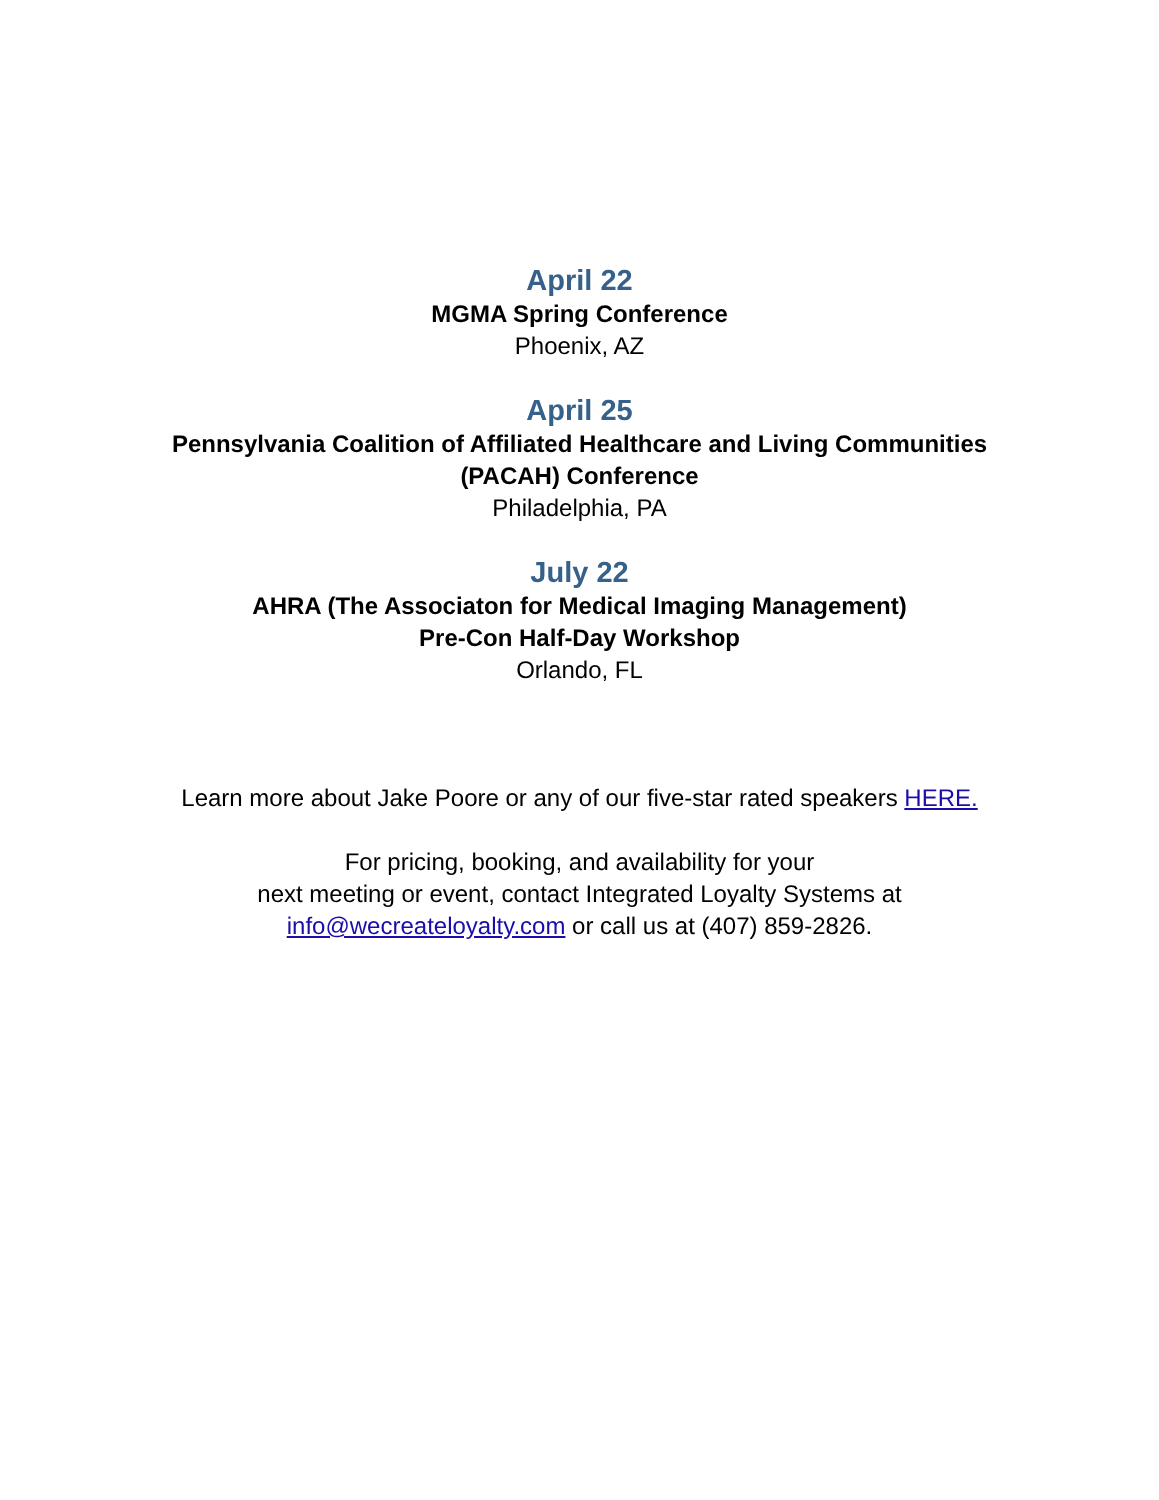April 22
MGMA Spring Conference
Phoenix, AZ
April 25
Pennsylvania Coalition of Affiliated Healthcare and Living Communities
(PACAH) Conference
Philadelphia, PA
July 22
AHRA (The Associaton for Medical Imaging Management)
Pre-Con Half-Day Workshop
Orlando, FL
Learn more about Jake Poore or any of our five-star rated speakers HERE.
For pricing, booking, and availability for your
next meeting or event, contact Integrated Loyalty Systems at
info@wecreateloyalty.com or call us at (407) 859-2826.